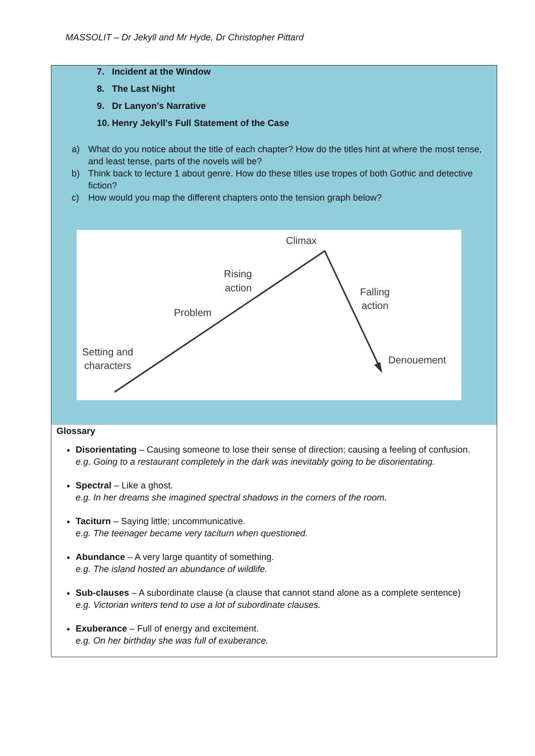MASSOLIT – Dr Jekyll and Mr Hyde, Dr Christopher Pittard
7. Incident at the Window
8. The Last Night
9. Dr Lanyon's Narrative
10. Henry Jekyll's Full Statement of the Case
a) What do you notice about the title of each chapter? How do the titles hint at where the most tense, and least tense, parts of the novels will be?
b) Think back to lecture 1 about genre. How do these titles use tropes of both Gothic and detective fiction?
c) How would you map the different chapters onto the tension graph below?
Climax
Rising
action
Problem
Falling
action
Setting and
characters
Denouement
Glossary
Disorientating – Causing someone to lose their sense of direction; causing a feeling of confusion.
e.g. Going to a restaurant completely in the dark was inevitably going to be disorientating.
Spectral – Like a ghost.
e.g. In her dreams she imagined spectral shadows in the corners of the room.
Taciturn – Saying little; uncommunicative.
e.g. The teenager became very taciturn when questioned.
Abundance – A very large quantity of something.
e.g. The island hosted an abundance of wildlife.
Sub-clauses – A subordinate clause (a clause that cannot stand alone as a complete sentence)
e.g. Victorian writers tend to use a lot of subordinate clauses.
Exuberance – Full of energy and excitement.
e.g. On her birthday she was full of exuberance.